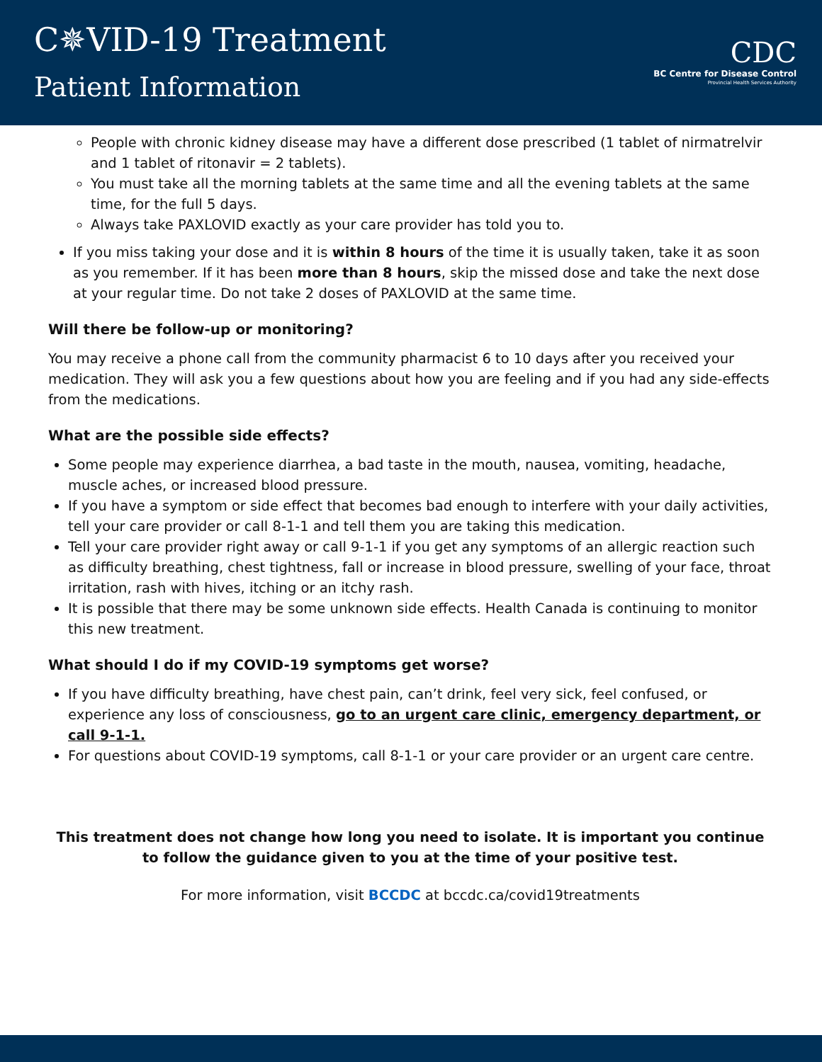C✵VID-19 Treatment
Patient Information
CDC
BC Centre for Disease Control
Provincial Health Services Authority
People with chronic kidney disease may have a different dose prescribed (1 tablet of nirmatrelvir and 1 tablet of ritonavir = 2 tablets).
You must take all the morning tablets at the same time and all the evening tablets at the same time, for the full 5 days.
Always take PAXLOVID exactly as your care provider has told you to.
If you miss taking your dose and it is within 8 hours of the time it is usually taken, take it as soon as you remember. If it has been more than 8 hours, skip the missed dose and take the next dose at your regular time. Do not take 2 doses of PAXLOVID at the same time.
Will there be follow-up or monitoring?
You may receive a phone call from the community pharmacist 6 to 10 days after you received your medication. They will ask you a few questions about how you are feeling and if you had any side-effects from the medications.
What are the possible side effects?
Some people may experience diarrhea, a bad taste in the mouth, nausea, vomiting, headache, muscle aches, or increased blood pressure.
If you have a symptom or side effect that becomes bad enough to interfere with your daily activities, tell your care provider or call 8-1-1 and tell them you are taking this medication.
Tell your care provider right away or call 9-1-1 if you get any symptoms of an allergic reaction such as difficulty breathing, chest tightness, fall or increase in blood pressure, swelling of your face, throat irritation, rash with hives, itching or an itchy rash.
It is possible that there may be some unknown side effects. Health Canada is continuing to monitor this new treatment.
What should I do if my COVID-19 symptoms get worse?
If you have difficulty breathing, have chest pain, can’t drink, feel very sick, feel confused, or experience any loss of consciousness, go to an urgent care clinic, emergency department, or call 9-1-1.
For questions about COVID-19 symptoms, call 8-1-1 or your care provider or an urgent care centre.
This treatment does not change how long you need to isolate. It is important you continue to follow the guidance given to you at the time of your positive test.
For more information, visit BCCDC at bccdc.ca/covid19treatments